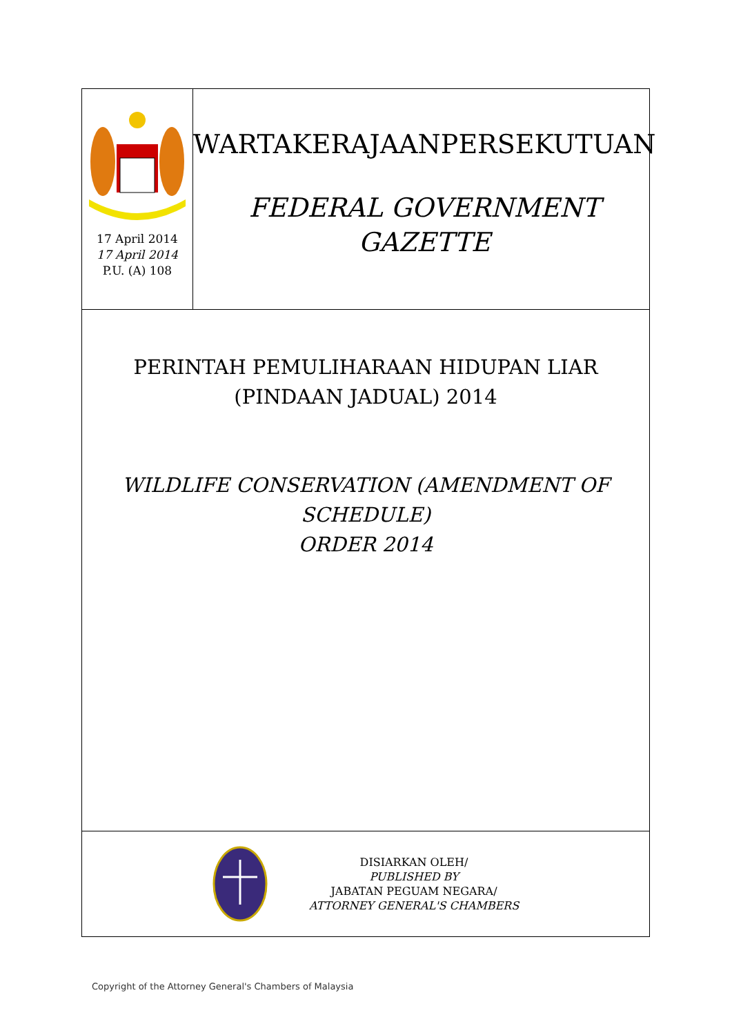17 April 2014
17 April 2014
P.U. (A) 108
WARTAKERAJAANPERSEKUTUAN
FEDERAL GOVERNMENT
GAZETTE
PERINTAH PEMULIHARAAN HIDUPAN LIAR
(PINDAAN JADUAL) 2014
WILDLIFE CONSERVATION (AMENDMENT OF SCHEDULE)
ORDER 2014
DISIARKAN OLEH/
PUBLISHED BY
JABATAN PEGUAM NEGARA/
ATTORNEY GENERAL'S CHAMBERS
Copyright of the Attorney General's Chambers of Malaysia